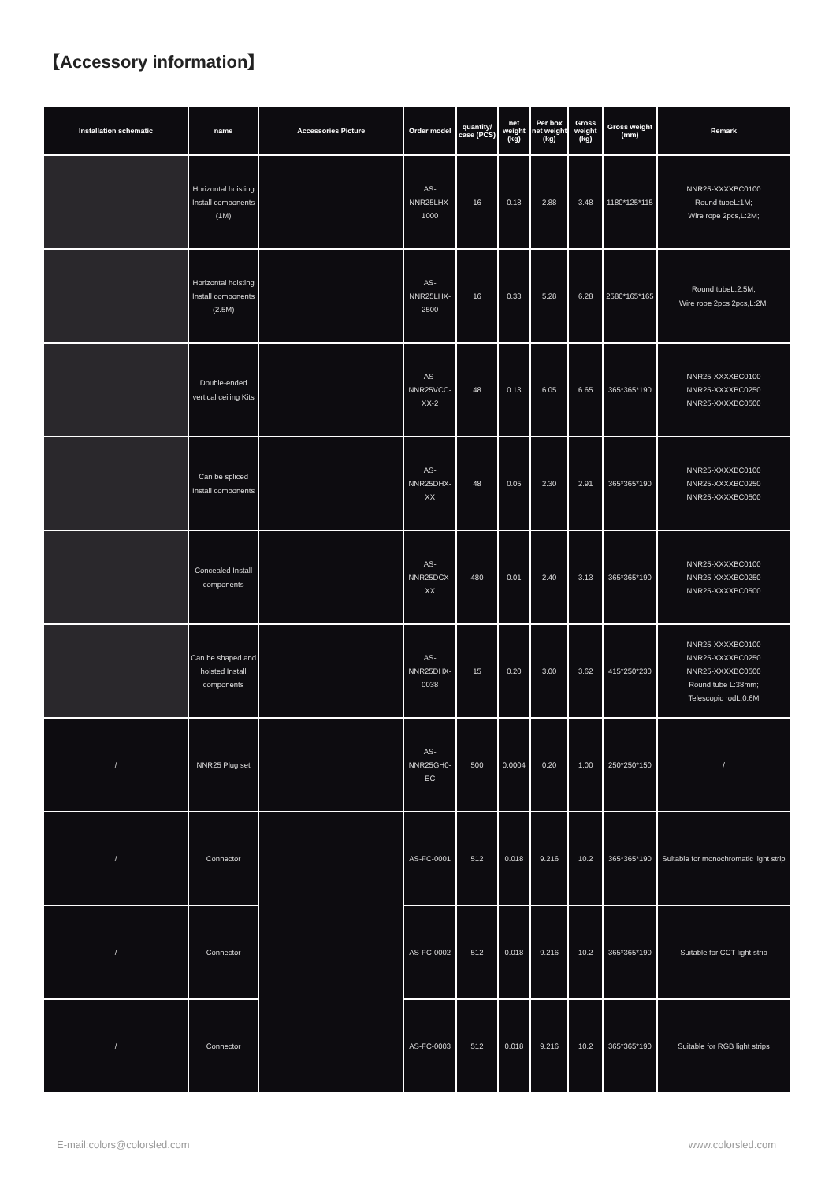【Accessory information】
| Installation schematic | name | Accessories Picture | Order model | quantity/ case (PCS) | net weight (kg) | Per box net weight (kg) | Gross weight (kg) | Gross weight (mm) | Remark |
| --- | --- | --- | --- | --- | --- | --- | --- | --- | --- |
| | Horizontal hoisting Install components (1M) | | AS-NNR25LHX-1000 | 16 | 0.18 | 2.88 | 3.48 | 1180*125*115 | NNR25-XXXXBC0100 Round tubeL:1M; Wire rope 2pcs,L:2M; |
| | Horizontal hoisting Install components (2.5M) | | AS-NNR25LHX-2500 | 16 | 0.33 | 5.28 | 6.28 | 2580*165*165 | Round tubeL:2.5M; Wire rope 2pcs 2pcs,L:2M; |
| | Double-ended vertical ceiling Kits | | AS-NNR25VCC-XX-2 | 48 | 0.13 | 6.05 | 6.65 | 365*365*190 | NNR25-XXXXBC0100 NNR25-XXXXBC0250 NNR25-XXXXBC0500 |
| | Can be spliced Install components | | AS-NNR25DHX-XX | 48 | 0.05 | 2.30 | 2.91 | 365*365*190 | NNR25-XXXXBC0100 NNR25-XXXXBC0250 NNR25-XXXXBC0500 |
| | Concealed Install components | | AS-NNR25DCX-XX | 480 | 0.01 | 2.40 | 3.13 | 365*365*190 | NNR25-XXXXBC0100 NNR25-XXXXBC0250 NNR25-XXXXBC0500 |
| | Can be shaped and hoisted Install components | | AS-NNR25DHX-0038 | 15 | 0.20 | 3.00 | 3.62 | 415*250*230 | NNR25-XXXXBC0100 NNR25-XXXXBC0250 NNR25-XXXXBC0500 Round tube L:38mm; Telescopic rodL:0.6M |
| / | NNR25 Plug set | | AS-NNR25GH0-EC | 500 | 0.0004 | 0.20 | 1.00 | 250*250*150 | / |
| / | Connector | | AS-FC-0001 | 512 | 0.018 | 9.216 | 10.2 | 365*365*190 | Suitable for monochromatic light strip |
| / | Connector | | AS-FC-0002 | 512 | 0.018 | 9.216 | 10.2 | 365*365*190 | Suitable for CCT light strip |
| / | Connector | | AS-FC-0003 | 512 | 0.018 | 9.216 | 10.2 | 365*365*190 | Suitable for RGB light strips |
E-mail:colors@colorsled.com www.colorsled.com